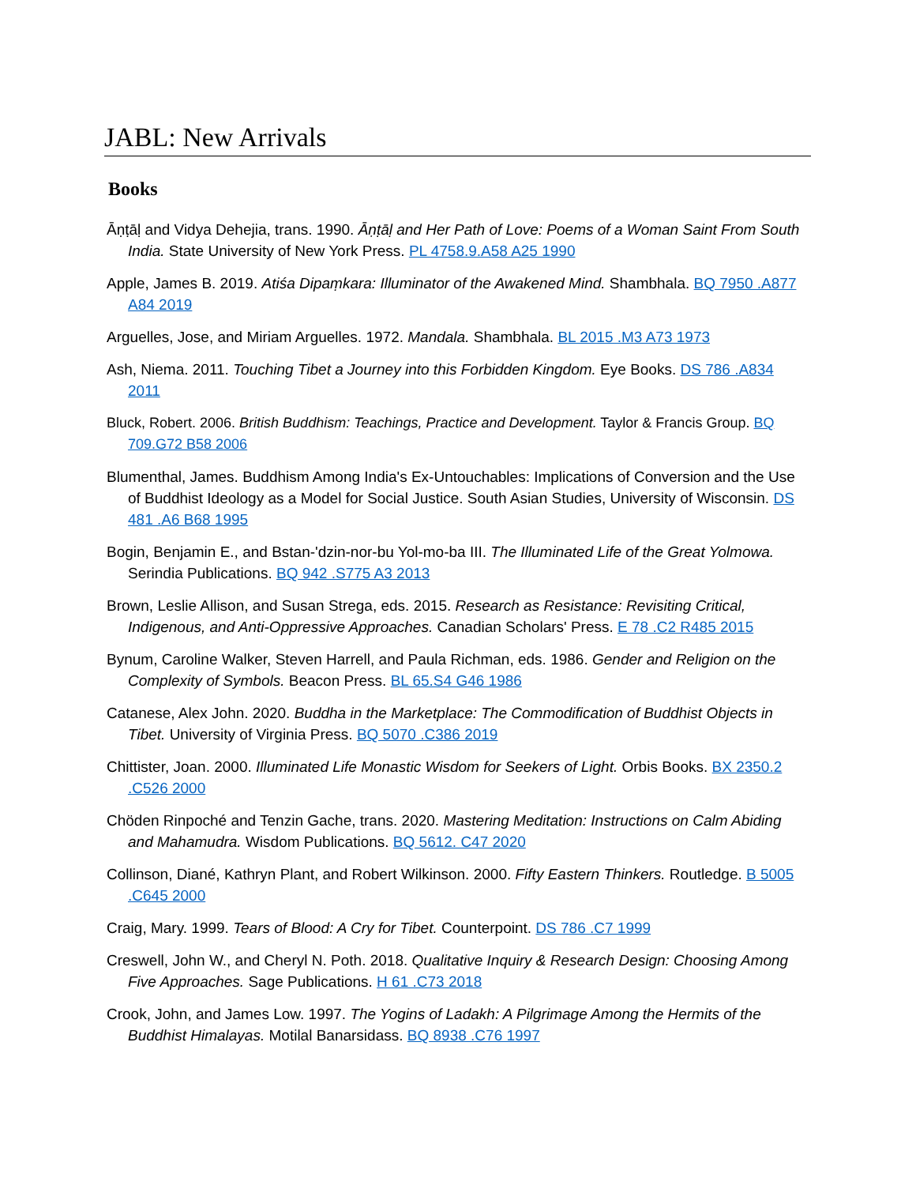JABL: New Arrivals
Books
Āṇṭāḷ and Vidya Dehejia, trans. 1990. Āṇṭāḷ and Her Path of Love: Poems of a Woman Saint From South India. State University of New York Press. PL 4758.9.A58 A25 1990
Apple, James B. 2019. Atiśa Dipaṃkara: Illuminator of the Awakened Mind. Shambhala. BQ 7950 .A877 A84 2019
Arguelles, Jose, and Miriam Arguelles. 1972. Mandala. Shambhala. BL 2015 .M3 A73 1973
Ash, Niema. 2011. Touching Tibet a Journey into this Forbidden Kingdom. Eye Books. DS 786 .A834 2011
Bluck, Robert. 2006. British Buddhism: Teachings, Practice and Development. Taylor & Francis Group. BQ 709.G72 B58 2006
Blumenthal, James. Buddhism Among India's Ex-Untouchables: Implications of Conversion and the Use of Buddhist Ideology as a Model for Social Justice. South Asian Studies, University of Wisconsin. DS 481 .A6 B68 1995
Bogin, Benjamin E., and Bstan-'dzin-nor-bu Yol-mo-ba III. The Illuminated Life of the Great Yolmowa. Serindia Publications. BQ 942 .S775 A3 2013
Brown, Leslie Allison, and Susan Strega, eds. 2015. Research as Resistance: Revisiting Critical, Indigenous, and Anti-Oppressive Approaches. Canadian Scholars' Press. E 78 .C2 R485 2015
Bynum, Caroline Walker, Steven Harrell, and Paula Richman, eds. 1986. Gender and Religion on the Complexity of Symbols. Beacon Press. BL 65.S4 G46 1986
Catanese, Alex John. 2020. Buddha in the Marketplace: The Commodification of Buddhist Objects in Tibet. University of Virginia Press. BQ 5070 .C386 2019
Chittister, Joan. 2000. Illuminated Life Monastic Wisdom for Seekers of Light. Orbis Books. BX 2350.2 .C526 2000
Chöden Rinpoché and Tenzin Gache, trans. 2020. Mastering Meditation: Instructions on Calm Abiding and Mahamudra. Wisdom Publications. BQ 5612. C47 2020
Collinson, Diané, Kathryn Plant, and Robert Wilkinson. 2000. Fifty Eastern Thinkers. Routledge. B 5005 .C645 2000
Craig, Mary. 1999. Tears of Blood: A Cry for Tibet. Counterpoint. DS 786 .C7 1999
Creswell, John W., and Cheryl N. Poth. 2018. Qualitative Inquiry & Research Design: Choosing Among Five Approaches. Sage Publications. H 61 .C73 2018
Crook, John, and James Low. 1997. The Yogins of Ladakh: A Pilgrimage Among the Hermits of the Buddhist Himalayas. Motilal Banarsidass. BQ 8938 .C76 1997